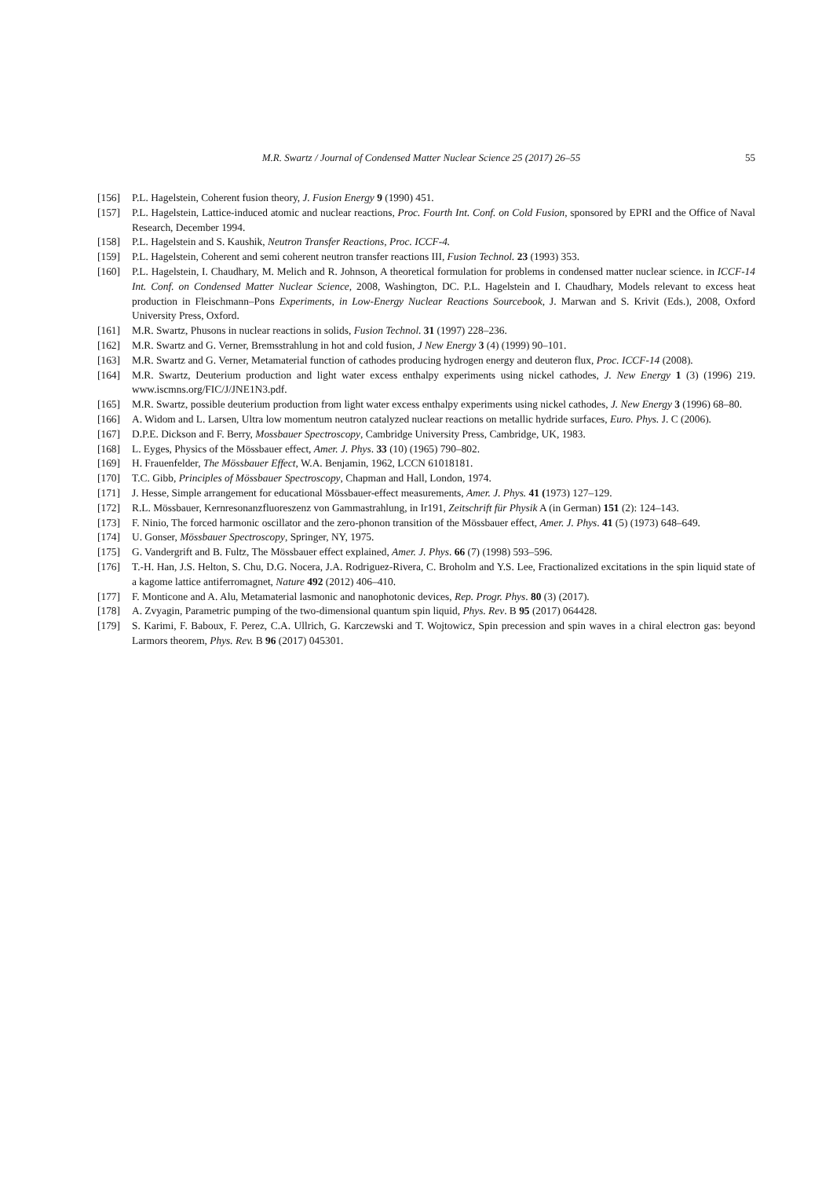M.R. Swartz / Journal of Condensed Matter Nuclear Science 25 (2017) 26–55 55
[156] P.L. Hagelstein, Coherent fusion theory, J. Fusion Energy 9 (1990) 451.
[157] P.L. Hagelstein, Lattice-induced atomic and nuclear reactions, Proc. Fourth Int. Conf. on Cold Fusion, sponsored by EPRI and the Office of Naval Research, December 1994.
[158] P.L. Hagelstein and S. Kaushik, Neutron Transfer Reactions, Proc. ICCF-4.
[159] P.L. Hagelstein, Coherent and semi coherent neutron transfer reactions III, Fusion Technol. 23 (1993) 353.
[160] P.L. Hagelstein, I. Chaudhary, M. Melich and R. Johnson, A theoretical formulation for problems in condensed matter nuclear science. in ICCF-14 Int. Conf. on Condensed Matter Nuclear Science, 2008, Washington, DC. P.L. Hagelstein and I. Chaudhary, Models relevant to excess heat production in Fleischmann–Pons Experiments, in Low-Energy Nuclear Reactions Sourcebook, J. Marwan and S. Krivit (Eds.), 2008, Oxford University Press, Oxford.
[161] M.R. Swartz, Phusons in nuclear reactions in solids, Fusion Technol. 31 (1997) 228–236.
[162] M.R. Swartz and G. Verner, Bremsstrahlung in hot and cold fusion, J New Energy 3 (4) (1999) 90–101.
[163] M.R. Swartz and G. Verner, Metamaterial function of cathodes producing hydrogen energy and deuteron flux, Proc. ICCF-14 (2008).
[164] M.R. Swartz, Deuterium production and light water excess enthalpy experiments using nickel cathodes, J. New Energy 1 (3) (1996) 219. www.iscmns.org/FIC/J/JNE1N3.pdf.
[165] M.R. Swartz, possible deuterium production from light water excess enthalpy experiments using nickel cathodes, J. New Energy 3 (1996) 68–80.
[166] A. Widom and L. Larsen, Ultra low momentum neutron catalyzed nuclear reactions on metallic hydride surfaces, Euro. Phys. J. C (2006).
[167] D.P.E. Dickson and F. Berry, Mossbauer Spectroscopy, Cambridge University Press, Cambridge, UK, 1983.
[168] L. Eyges, Physics of the Mössbauer effect, Amer. J. Phys. 33 (10) (1965) 790–802.
[169] H. Frauenfelder, The Mössbauer Effect, W.A. Benjamin, 1962, LCCN 61018181.
[170] T.C. Gibb, Principles of Mössbauer Spectroscopy, Chapman and Hall, London, 1974.
[171] J. Hesse, Simple arrangement for educational Mössbauer-effect measurements, Amer. J. Phys. 41 (1973) 127–129.
[172] R.L. Mössbauer, Kernresonanzfluoreszenz von Gammastrahlung, in Ir191, Zeitschrift für Physik A (in German) 151 (2): 124–143.
[173] F. Ninio, The forced harmonic oscillator and the zero-phonon transition of the Mössbauer effect, Amer. J. Phys. 41 (5) (1973) 648–649.
[174] U. Gonser, Mössbauer Spectroscopy, Springer, NY, 1975.
[175] G. Vandergrift and B. Fultz, The Mössbauer effect explained, Amer. J. Phys. 66 (7) (1998) 593–596.
[176] T.-H. Han, J.S. Helton, S. Chu, D.G. Nocera, J.A. Rodriguez-Rivera, C. Broholm and Y.S. Lee, Fractionalized excitations in the spin liquid state of a kagome lattice antiferromagnet, Nature 492 (2012) 406–410.
[177] F. Monticone and A. Alu, Metamaterial lasmonic and nanophotonic devices, Rep. Progr. Phys. 80 (3) (2017).
[178] A. Zvyagin, Parametric pumping of the two-dimensional quantum spin liquid, Phys. Rev. B 95 (2017) 064428.
[179] S. Karimi, F. Baboux, F. Perez, C.A. Ullrich, G. Karczewski and T. Wojtowicz, Spin precession and spin waves in a chiral electron gas: beyond Larmors theorem, Phys. Rev. B 96 (2017) 045301.